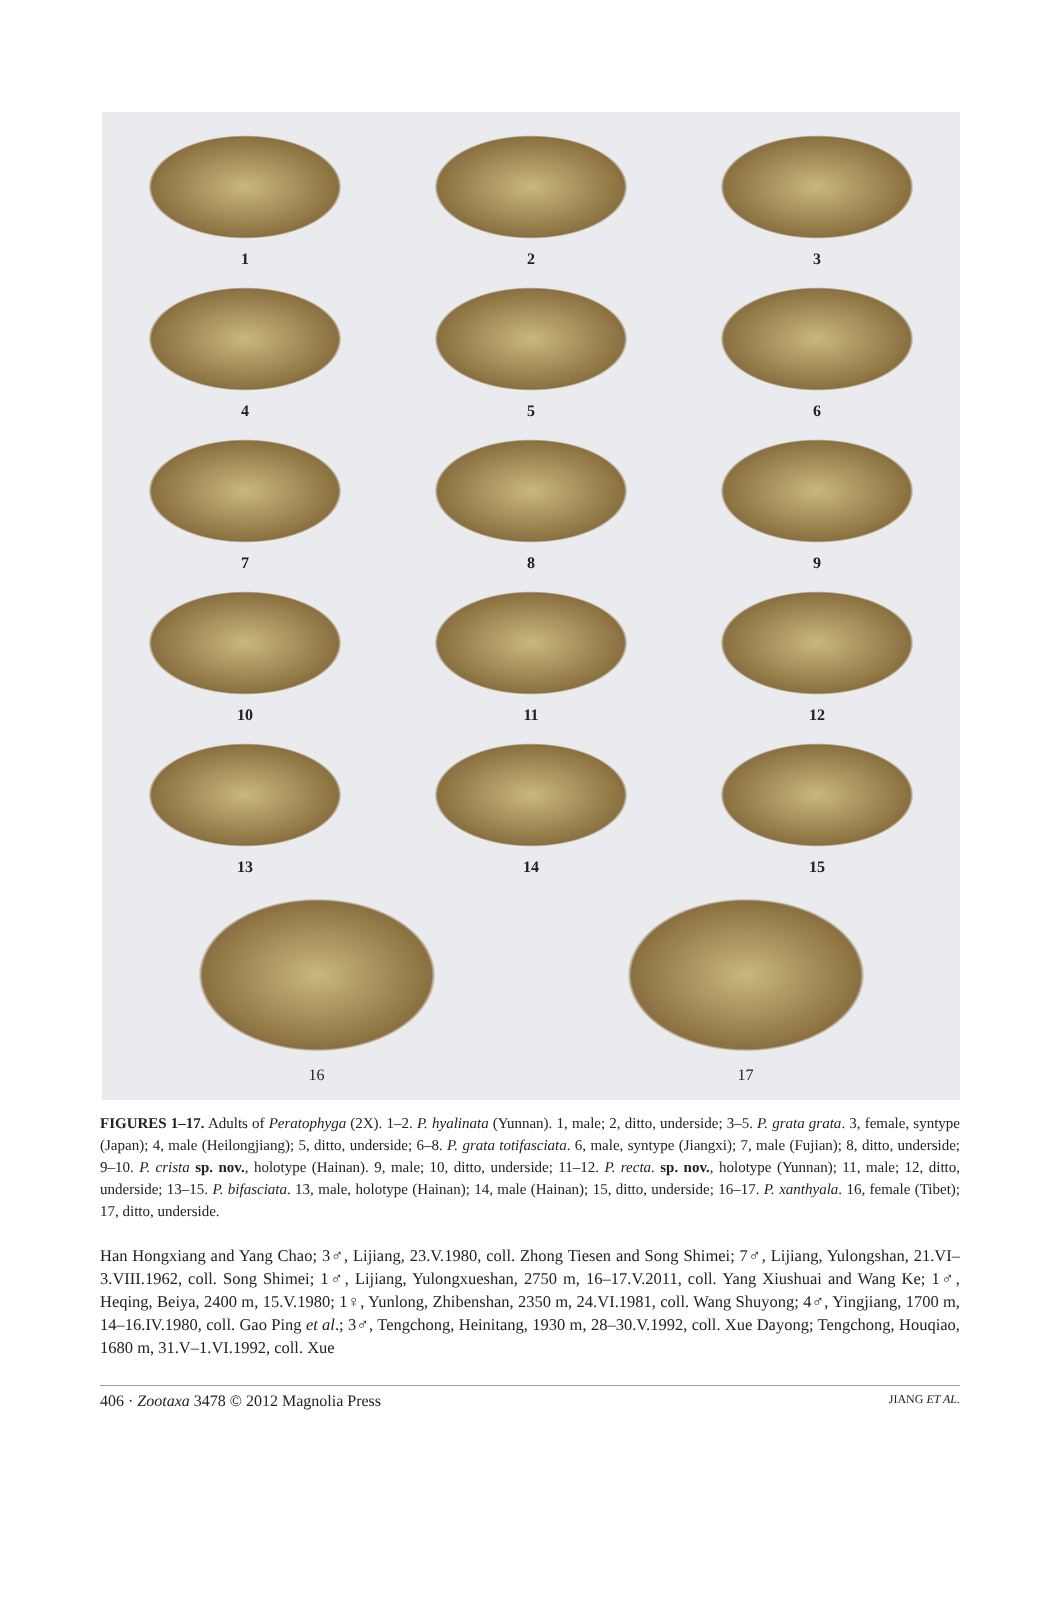1
2
3
4
5
6
7
8
9
10
11
12
13
14
15
16 17
FIGURES 1–17. Adults of Peratophyga (2X). 1–2. P. hyalinata (Yunnan). 1, male; 2, ditto, underside; 3–5. P. grata grata. 3, female, syntype (Japan); 4, male (Heilongjiang); 5, ditto, underside; 6–8. P. grata totifasciata. 6, male, syntype (Jiangxi); 7, male (Fujian); 8, ditto, underside; 9–10. P. crista sp. nov., holotype (Hainan). 9, male; 10, ditto, underside; 11–12. P. recta. sp. nov., holotype (Yunnan); 11, male; 12, ditto, underside; 13–15. P. bifasciata. 13, male, holotype (Hainan); 14, male (Hainan); 15, ditto, underside; 16–17. P. xanthyala. 16, female (Tibet); 17, ditto, underside.
Han Hongxiang and Yang Chao; 3♂, Lijiang, 23.V.1980, coll. Zhong Tiesen and Song Shimei; 7♂, Lijiang, Yulongshan, 21.VI–3.VIII.1962, coll. Song Shimei; 1♂, Lijiang, Yulongxueshan, 2750 m, 16–17.V.2011, coll. Yang Xiushuai and Wang Ke; 1♂, Heqing, Beiya, 2400 m, 15.V.1980; 1♀, Yunlong, Zhibenshan, 2350 m, 24.VI.1981, coll. Wang Shuyong; 4♂, Yingjiang, 1700 m, 14–16.IV.1980, coll. Gao Ping et al.; 3♂, Tengchong, Heinitang, 1930 m, 28–30.V.1992, coll. Xue Dayong; Tengchong, Houqiao, 1680 m, 31.V–1.VI.1992, coll. Xue
406 · Zootaxa 3478 © 2012 Magnolia Press JIANG ET AL.